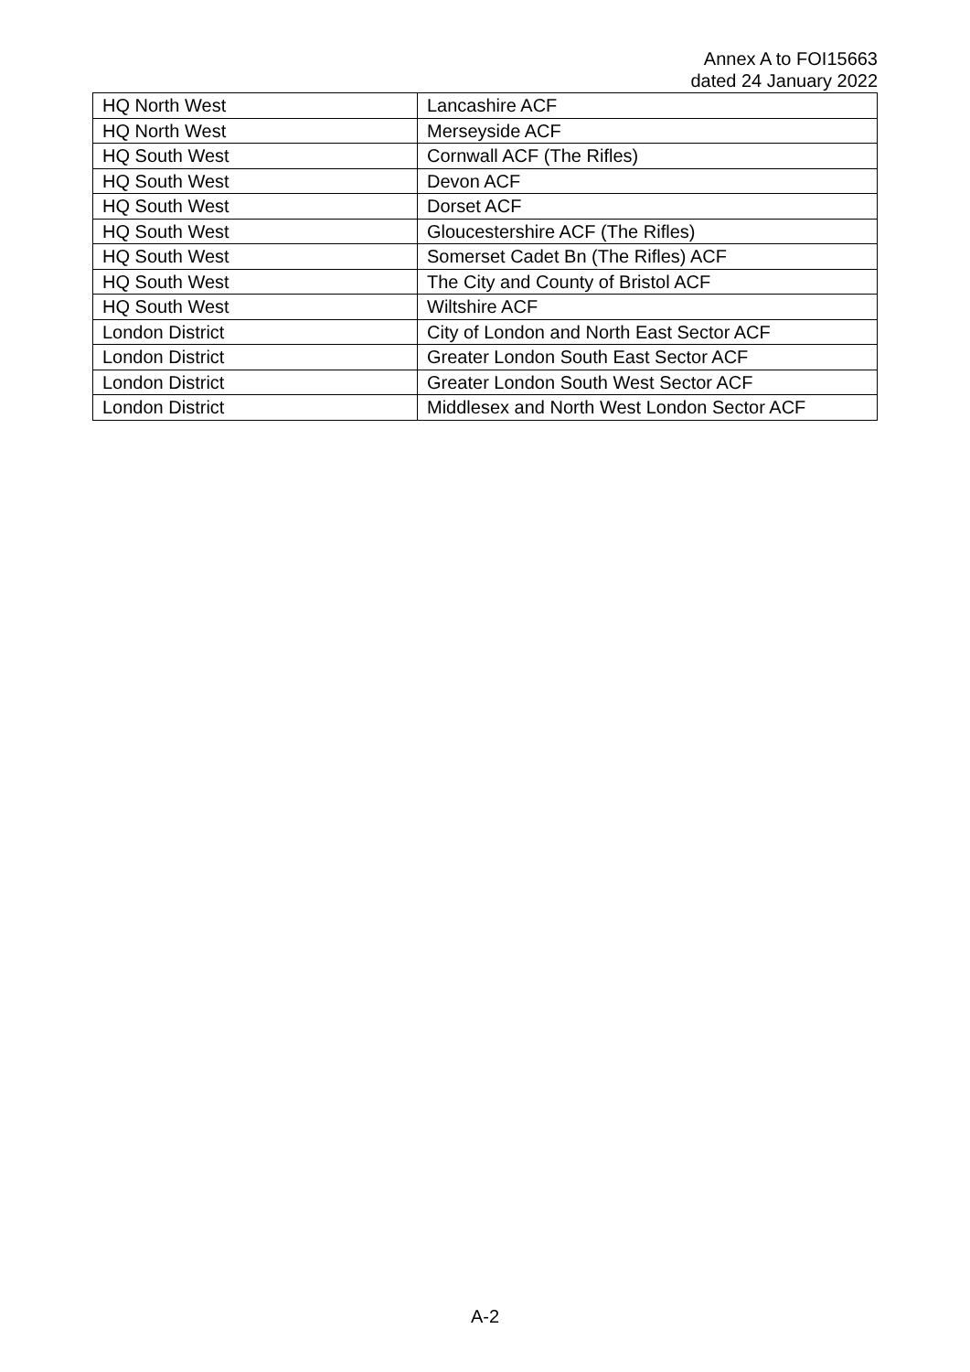Annex A to FOI15663
dated 24 January 2022
| HQ North West | Lancashire ACF |
| HQ North West | Merseyside ACF |
| HQ South West | Cornwall ACF (The Rifles) |
| HQ South West | Devon ACF |
| HQ South West | Dorset ACF |
| HQ South West | Gloucestershire ACF (The Rifles) |
| HQ South West | Somerset Cadet Bn (The Rifles) ACF |
| HQ South West | The City and County of Bristol ACF |
| HQ South West | Wiltshire ACF |
| London District | City of London and North East Sector ACF |
| London District | Greater London South East Sector ACF |
| London District | Greater London South West Sector ACF |
| London District | Middlesex and North West London Sector ACF |
A-2